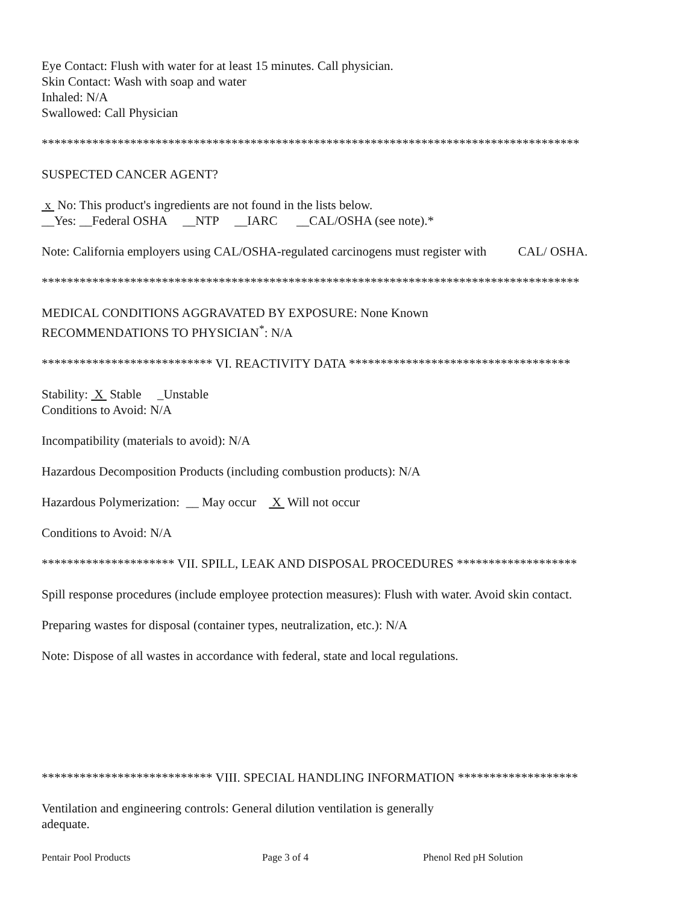Eye Contact: Flush with water for at least 15 minutes. Call physician.
Skin Contact: Wash with soap and water
Inhaled: N/A
Swallowed: Call Physician
*************************************************************************************
SUSPECTED CANCER AGENT?
x No: This product's ingredients are not found in the lists below.
__Yes: __Federal OSHA __NTP __IARC __CAL/OSHA (see note).*
Note: California employers using CAL/OSHA-regulated carcinogens must register with CAL/ OSHA.
*************************************************************************************
MEDICAL CONDITIONS AGGRAVATED BY EXPOSURE: None Known
RECOMMENDATIONS TO PHYSICIAN<sup>*</sup>: N/A
*************************** VI. REACTIVITY DATA ***********************************
Stability: X Stable _Unstable
Conditions to Avoid: N/A
Incompatibility (materials to avoid): N/A
Hazardous Decomposition Products (including combustion products): N/A
Hazardous Polymerization: __ May occur X Will not occur
Conditions to Avoid: N/A
********************* VII. SPILL, LEAK AND DISPOSAL PROCEDURES *******************
Spill response procedures (include employee protection measures): Flush with water. Avoid skin contact.
Preparing wastes for disposal (container types, neutralization, etc.): N/A
Note: Dispose of all wastes in accordance with federal, state and local regulations.
*************************** VIII. SPECIAL HANDLING INFORMATION *******************
Ventilation and engineering controls: General dilution ventilation is generally
adequate.
Pentair Pool Products Page 3 of 4 Phenol Red pH Solution